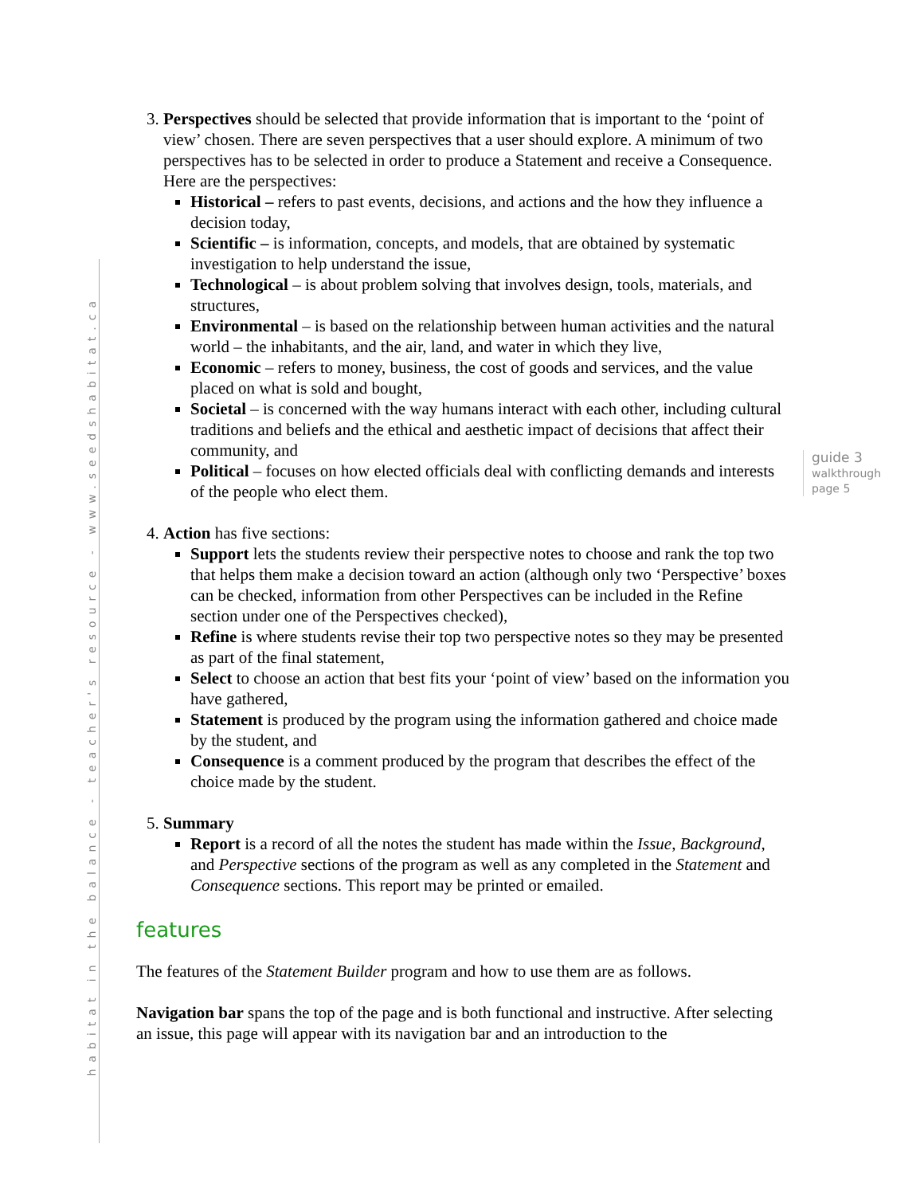habitat in the balance - teacher's resource - www.seedshabitat.ca
guide 3
walkthrough
page 5
3. Perspectives should be selected that provide information that is important to the ‘point of view’ chosen. There are seven perspectives that a user should explore. A minimum of two perspectives has to be selected in order to produce a Statement and receive a Consequence. Here are the perspectives:
Historical – refers to past events, decisions, and actions and the how they influence a decision today,
Scientific – is information, concepts, and models, that are obtained by systematic investigation to help understand the issue,
Technological – is about problem solving that involves design, tools, materials, and structures,
Environmental – is based on the relationship between human activities and the natural world – the inhabitants, and the air, land, and water in which they live,
Economic – refers to money, business, the cost of goods and services, and the value placed on what is sold and bought,
Societal – is concerned with the way humans interact with each other, including cultural traditions and beliefs and the ethical and aesthetic impact of decisions that affect their community, and
Political – focuses on how elected officials deal with conflicting demands and interests of the people who elect them.
4. Action has five sections:
Support lets the students review their perspective notes to choose and rank the top two that helps them make a decision toward an action (although only two ‘Perspective’ boxes can be checked, information from other Perspectives can be included in the Refine section under one of the Perspectives checked),
Refine is where students revise their top two perspective notes so they may be presented as part of the final statement,
Select to choose an action that best fits your ‘point of view’ based on the information you have gathered,
Statement is produced by the program using the information gathered and choice made by the student, and
Consequence is a comment produced by the program that describes the effect of the choice made by the student.
5. Summary
Report is a record of all the notes the student has made within the Issue, Background, and Perspective sections of the program as well as any completed in the Statement and Consequence sections. This report may be printed or emailed.
features
The features of the Statement Builder program and how to use them are as follows.
Navigation bar spans the top of the page and is both functional and instructive. After selecting an issue, this page will appear with its navigation bar and an introduction to the